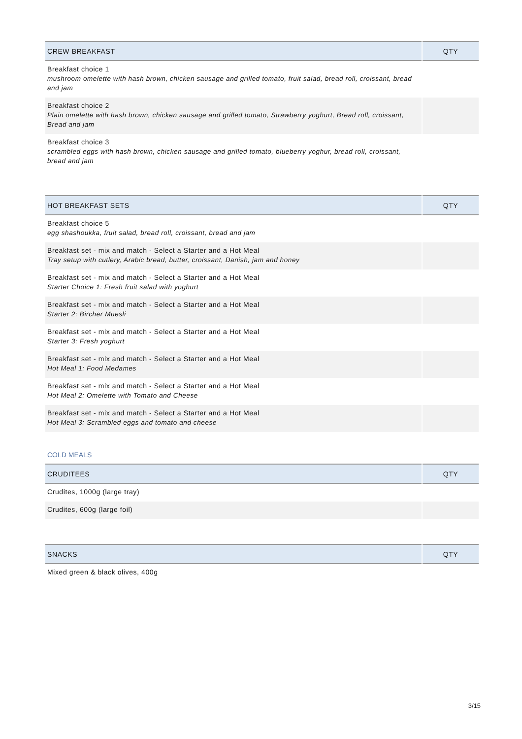| CREW BREAKFAST | QTY |
| --- | --- |
| Breakfast choice 1 mushroom omelette with hash brown, chicken sausage and grilled tomato, fruit salad, bread roll, croissant, bread and jam | |
| Breakfast choice 2 Plain omelette with hash brown, chicken sausage and grilled tomato, Strawberry yoghurt, Bread roll, croissant, Bread and jam | |
| Breakfast choice 3 scrambled eggs with hash brown, chicken sausage and grilled tomato, blueberry yoghur, bread roll, croissant, bread and jam | |
| HOT BREAKFAST SETS | QTY |
| --- | --- |
| Breakfast choice 5 egg shashoukka, fruit salad, bread roll, croissant, bread and jam | |
| Breakfast set - mix and match - Select a Starter and a Hot Meal Tray setup with cutlery, Arabic bread, butter, croissant, Danish, jam and honey | |
| Breakfast set - mix and match - Select a Starter and a Hot Meal Starter Choice 1: Fresh fruit salad with yoghurt | |
| Breakfast set - mix and match - Select a Starter and a Hot Meal Starter 2: Bircher Muesli | |
| Breakfast set - mix and match - Select a Starter and a Hot Meal Starter 3: Fresh yoghurt | |
| Breakfast set - mix and match - Select a Starter and a Hot Meal Hot Meal 1: Food Medames | |
| Breakfast set - mix and match - Select a Starter and a Hot Meal Hot Meal 2: Omelette with Tomato and Cheese | |
| Breakfast set - mix and match - Select a Starter and a Hot Meal Hot Meal 3: Scrambled eggs and tomato and cheese | |
COLD MEALS
| CRUDITEES | QTY |
| --- | --- |
| Crudites, 1000g (large tray) | |
| Crudites, 600g (large foil) | |
| SNACKS | QTY |
| --- | --- |
| Mixed green & black olives, 400g | |
3/15